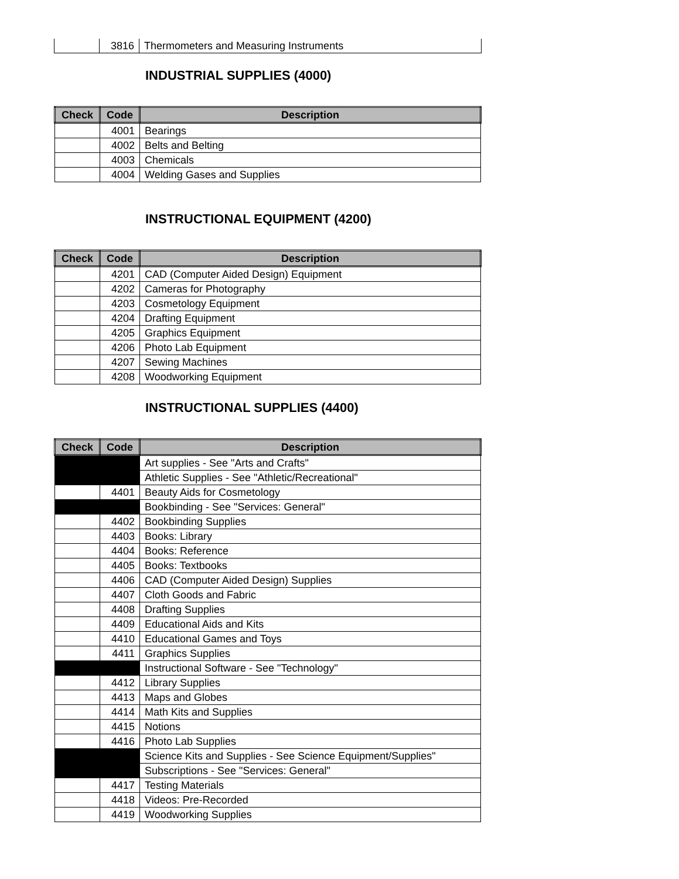| | 3816 | Thermometers and Measuring Instruments |
INDUSTRIAL SUPPLIES (4000)
| Check | Code | Description |
| --- | --- | --- |
| | 4001 | Bearings |
| | 4002 | Belts and Belting |
| | 4003 | Chemicals |
| | 4004 | Welding Gases and Supplies |
INSTRUCTIONAL EQUIPMENT (4200)
| Check | Code | Description |
| --- | --- | --- |
| | 4201 | CAD (Computer Aided Design) Equipment |
| | 4202 | Cameras for Photography |
| | 4203 | Cosmetology Equipment |
| | 4204 | Drafting Equipment |
| | 4205 | Graphics Equipment |
| | 4206 | Photo Lab Equipment |
| | 4207 | Sewing Machines |
| | 4208 | Woodworking Equipment |
INSTRUCTIONAL SUPPLIES (4400)
| Check | Code | Description |
| --- | --- | --- |
| | | Art supplies - See "Arts and Crafts" |
| | | Athletic Supplies - See "Athletic/Recreational" |
| | 4401 | Beauty Aids for Cosmetology |
| | | Bookbinding - See "Services: General" |
| | 4402 | Bookbinding Supplies |
| | 4403 | Books: Library |
| | 4404 | Books: Reference |
| | 4405 | Books: Textbooks |
| | 4406 | CAD (Computer Aided Design) Supplies |
| | 4407 | Cloth Goods and Fabric |
| | 4408 | Drafting Supplies |
| | 4409 | Educational Aids and Kits |
| | 4410 | Educational Games and Toys |
| | 4411 | Graphics Supplies |
| | | Instructional Software - See "Technology" |
| | 4412 | Library Supplies |
| | 4413 | Maps and Globes |
| | 4414 | Math Kits and Supplies |
| | 4415 | Notions |
| | 4416 | Photo Lab Supplies |
| | | Science Kits and Supplies - See Science Equipment/Supplies" |
| | | Subscriptions - See "Services: General" |
| | 4417 | Testing Materials |
| | 4418 | Videos: Pre-Recorded |
| | 4419 | Woodworking Supplies |